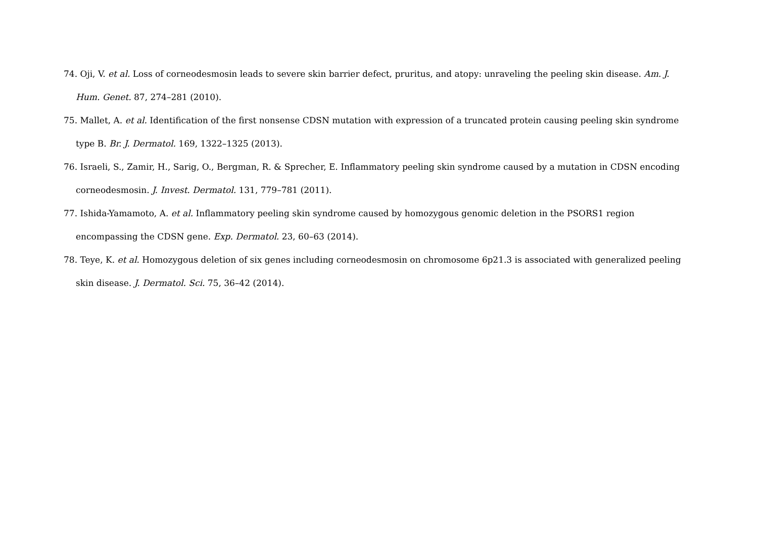74. Oji, V. et al. Loss of corneodesmosin leads to severe skin barrier defect, pruritus, and atopy: unraveling the peeling skin disease. Am. J. Hum. Genet. 87, 274–281 (2010).
75. Mallet, A. et al. Identification of the first nonsense CDSN mutation with expression of a truncated protein causing peeling skin syndrome type B. Br. J. Dermatol. 169, 1322–1325 (2013).
76. Israeli, S., Zamir, H., Sarig, O., Bergman, R. & Sprecher, E. Inflammatory peeling skin syndrome caused by a mutation in CDSN encoding corneodesmosin. J. Invest. Dermatol. 131, 779–781 (2011).
77. Ishida-Yamamoto, A. et al. Inflammatory peeling skin syndrome caused by homozygous genomic deletion in the PSORS1 region encompassing the CDSN gene. Exp. Dermatol. 23, 60–63 (2014).
78. Teye, K. et al. Homozygous deletion of six genes including corneodesmosin on chromosome 6p21.3 is associated with generalized peeling skin disease. J. Dermatol. Sci. 75, 36–42 (2014).